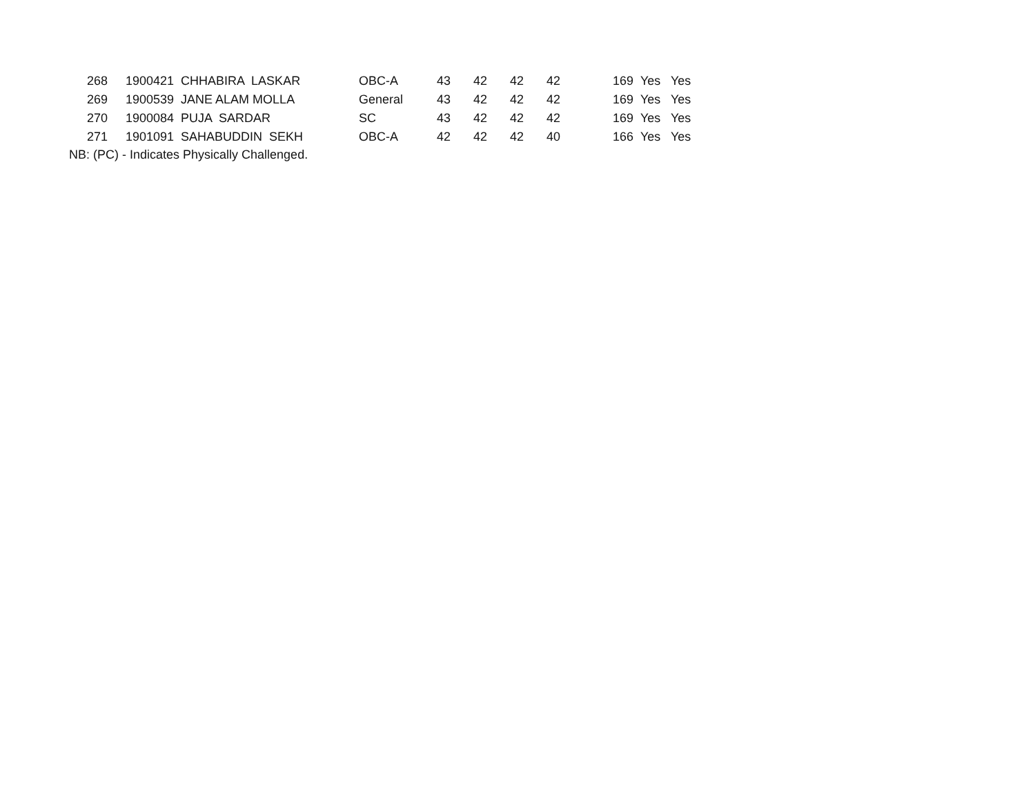| 268 | 1900421 CHHABIRA LASKAR | OBC-A | 43 | 42 | 42 | 42 | 169 | Yes | Yes |
| 269 | 1900539 JANE ALAM MOLLA | General | 43 | 42 | 42 | 42 | 169 | Yes | Yes |
| 270 | 1900084 PUJA SARDAR | SC | 43 | 42 | 42 | 42 | 169 | Yes | Yes |
| 271 | 1901091 SAHABUDDIN SEKH | OBC-A | 42 | 42 | 42 | 40 | 166 | Yes | Yes |
NB: (PC) - Indicates Physically Challenged.